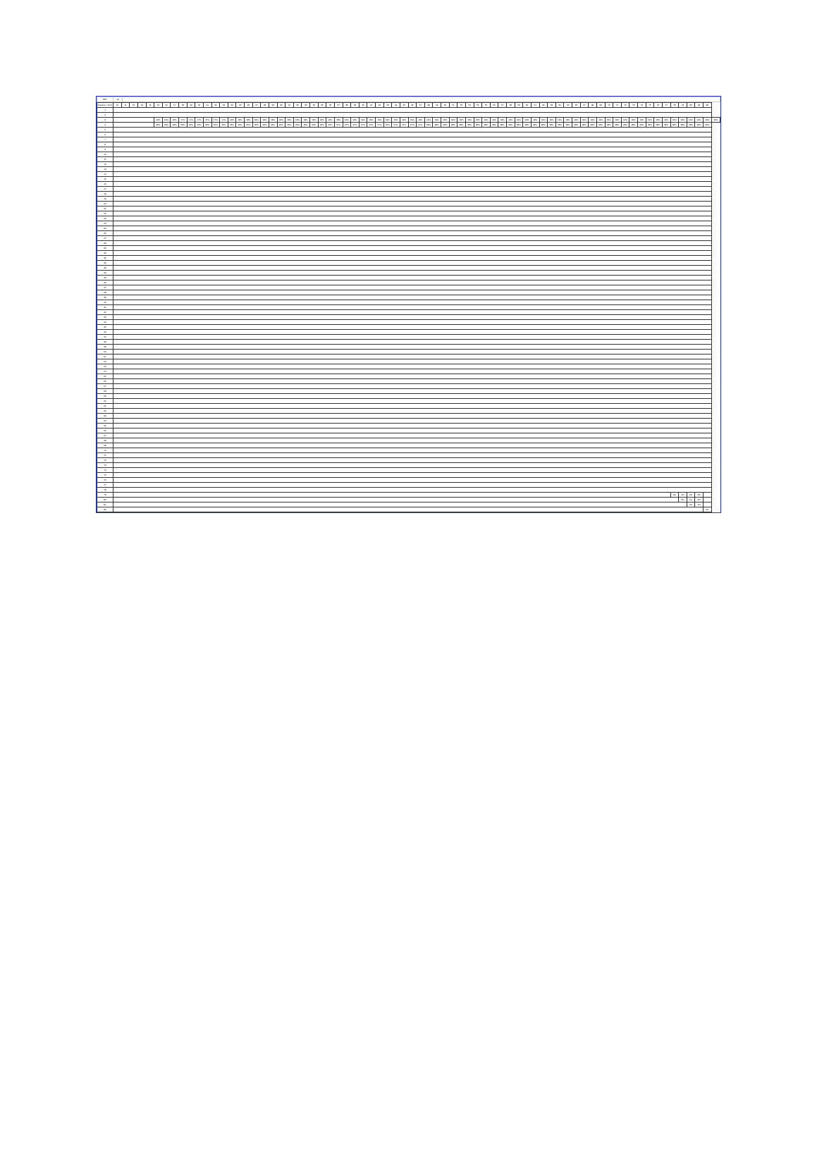| PPT | 10 | |
| Duration / Term | 10 | 11 | 12 | 13 | 14 | 15 | 16 | 17 | 18 | 19 | 20 | 21 | 22 | 23 | 24 | 25 | 26 | 27 | 28 | 29 | 30 | 31 | 32 | 33 | 34 | 35 | 36 | 37 | 38 | 39 | 40 | 41 | 42 | 43 | 44 | 45 | 46 | 47 | 48 | 49 | 50 | 51 | 52 | 53 | 54 | 55 | 56 | 57 | 58 | 59 | 60 | 61 | 62 | 63 | 64 | 65 | 66 | 67 | 68 | 69 | 70 | 71 | 72 | 73 | 74 | 75 | 76 | 77 | 78 | 79 | 80 | 81 | 82 | |
| --- | --- | --- | --- | --- | --- | --- | --- | --- | --- | --- | --- | --- | --- | --- | --- | --- | --- | --- | --- | --- | --- | --- | --- | --- | --- | --- | --- | --- | --- | --- | --- | --- | --- | --- | --- | --- | --- | --- | --- | --- | --- | --- | --- | --- | --- | --- | --- | --- | --- | --- | --- | --- | --- | --- | --- | --- | --- | --- | --- | --- | --- | --- | --- | --- | --- | --- | --- | --- | --- | --- | --- | --- | --- | --- |
| 1 | | | | | | | | | | | | | | | | | | | | | | | | | | | | | | | | | | | | | | | | | | | | | | | | | | | | | | | | | | | | | | | | | | | | | | | | | | |
| 2 | | | | | | | | | | | | | | | | | | | | | | | | | | | | | | | | | | | | | | | | | | | | | | | | | | | | | | | | | | | | | | | | | | | | | | | | | | |
| 3 | | | | | | 16% | 16% | 16% | 17% | 17% | 17% | 17% | 17% | 17% | 18% | 18% | 18% | 18% | 18% | 18% | 18% | 18% | 18% | 18% | 18% | 18% | 18% | 18% | 19% | 19% | 19% | 19% | 19% | 19% | 19% | 19% | 19% | 19% | 19% | 19% | 19% | 19% | 19% | 19% | 19% | 19% | 19% | 19% | 19% | 19% | 19% | 19% | 19% | 19% | 19% | 19% | 19% | 19% | 19% | 19% | 19% | 19% | 19% | 19% | 19% | 19% | 19% | 19% | 19% | 19% | 19% | 19% | 19% | 19% |
| 4 | | | | | | 22% | 23% | 23% | 23% | 24% | 24% | 24% | 25% | 25% | 25% | 25% | 25% | 26% | 26% | 26% | 26% | 26% | 26% | 26% | 26% | 26% | 26% | 27% | 27% | 27% | 27% | 27% | 27% | 27% | 27% | 27% | 27% | 27% | 28% | 28% | 28% | 28% | 28% | 28% | 28% | 28% | 28% | 28% | 28% | 28% | 28% | 28% | 28% | 28% | 28% | 28% | 28% | 28% | 28% | 28% | 28% | 28% | 28% | 28% | 28% | 28% | 28% | 28% | 28% | 28% | 29% | 29% | 29% | |
| 5 | | | | | | | | | | | | | | | | | | | | | | | | | | | | | | | | | | | | | | | | | | | | | | | | | | | | | | | | | | | | | | | | | | | | | | | | | | |
| 6 | | | | | | | | | | | | | | | | | | | | | | | | | | | | | | | | | | | | | | | | | | | | | | | | | | | | | | | | | | | | | | | | | | | | | | | | | | |
| 7 | | | | | | | | | | | | | | | | | | | | | | | | | | | | | | | | | | | | | | | | | | | | | | | | | | | | | | | | | | | | | | | | | | | | | | | | | | |
| 8 | | | | | | | | | | | | | | | | | | | | | | | | | | | | | | | | | | | | | | | | | | | | | | | | | | | | | | | | | | | | | | | | | | | | | | | | | | |
| 9 | | | | | | | | | | | | | | | | | | | | | | | | | | | | | | | | | | | | | | | | | | | | | | | | | | | | | | | | | | | | | | | | | | | | | | | | | | |
| 10 | | | | | | | | | | | | | | | | | | | | | | | | | | | | | | | | | | | | | | | | | | | | | | | | | | | | | | | | | | | | | | | | | | | | | | | | | | |
| 11 | | | | | | | | | | | | | | | | | | | | | | | | | | | | | | | | | | | | | | | | | | | | | | | | | | | | | | | | | | | | | | | | | | | | | | | | | | |
| 12 | | | | | | | | | | | | | | | | | | | | | | | | | | | | | | | | | | | | | | | | | | | | | | | | | | | | | | | | | | | | | | | | | | | | | | | | | | |
| 13 | | | | | | | | | | | | | | | | | | | | | | | | | | | | | | | | | | | | | | | | | | | | | | | | | | | | | | | | | | | | | | | | | | | | | | | | | | |
| 14 | | | | | | | | | | | | | | | | | | | | | | | | | | | | | | | | | | | | | | | | | | | | | | | | | | | | | | | | | | | | | | | | | | | | | | | | | | |
| 15 | | | | | | | | | | | | | | | | | | | | | | | | | | | | | | | | | | | | | | | | | | | | | | | | | | | | | | | | | | | | | | | | | | | | | | | | | | |
| 16 | | | | | | | | | | | | | | | | | | | | | | | | | | | | | | | | | | | | | | | | | | | | | | | | | | | | | | | | | | | | | | | | | | | | | | | | | | |
| 17 | | | | | | | | | | | | | | | | | | | | | | | | | | | | | | | | | | | | | | | | | | | | | | | | | | | | | | | | | | | | | | | | | | | | | | | | | | |
| 18 | | | | | | | | | | | | | | | | | | | | | | | | | | | | | | | | | | | | | | | | | | | | | | | | | | | | | | | | | | | | | | | | | | | | | | | | | | |
| 19 | | | | | | | | | | | | | | | | | | | | | | | | | | | | | | | | | | | | | | | | | | | | | | | | | | | | | | | | | | | | | | | | | | | | | | | | | | |
| 20 | | | | | | | | | | | | | | | | | | | | | | | | | | | | | | | | | | | | | | | | | | | | | | | | | | | | | | | | | | | | | | | | | | | | | | | | | | |
| 21 | | | | | | | | | | | | | | | | | | | | | | | | | | | | | | | | | | | | | | | | | | | | | | | | | | | | | | | | | | | | | | | | | | | | | | | | | | |
| 22 | | | | | | | | | | | | | | | | | | | | | | | | | | | | | | | | | | | | | | | | | | | | | | | | | | | | | | | | | | | | | | | | | | | | | | | | | | |
| 23 | | | | | | | | | | | | | | | | | | | | | | | | | | | | | | | | | | | | | | | | | | | | | | | | | | | | | | | | | | | | | | | | | | | | | | | | | | |
| 24 | | | | | | | | | | | | | | | | | | | | | | | | | | | | | | | | | | | | | | | | | | | | | | | | | | | | | | | | | | | | | | | | | | | | | | | | | | |
| 25 | | | | | | | | | | | | | | | | | | | | | | | | | | | | | | | | | | | | | | | | | | | | | | | | | | | | | | | | | | | | | | | | | | | | | | | | | | |
| 26 | | | | | | | | | | | | | | | | | | | | | | | | | | | | | | | | | | | | | | | | | | | | | | | | | | | | | | | | | | | | | | | | | | | | | | | | | | |
| 27 | | | | | | | | | | | | | | | | | | | | | | | | | | | | | | | | | | | | | | | | | | | | | | | | | | | | | | | | | | | | | | | | | | | | | | | | | | |
| 28 | | | | | | | | | | | | | | | | | | | | | | | | | | | | | | | | | | | | | | | | | | | | | | | | | | | | | | | | | | | | | | | | | | | | | | | | | | |
| 29 | | | | | | | | | | | | | | | | | | | | | | | | | | | | | | | | | | | | | | | | | | | | | | | | | | | | | | | | | | | | | | | | | | | | | | | | | | |
| 30 | | | | | | | | | | | | | | | | | | | | | | | | | | | | | | | | | | | | | | | | | | | | | | | | | | | | | | | | | | | | | | | | | | | | | | | | | | |
| 31 | | | | | | | | | | | | | | | | | | | | | | | | | | | | | | | | | | | | | | | | | | | | | | | | | | | | | | | | | | | | | | | | | | | | | | | | | | |
| 32 | | | | | | | | | | | | | | | | | | | | | | | | | | | | | | | | | | | | | | | | | | | | | | | | | | | | | | | | | | | | | | | | | | | | | | | | | | |
| 33 | | | | | | | | | | | | | | | | | | | | | | | | | | | | | | | | | | | | | | | | | | | | | | | | | | | | | | | | | | | | | | | | | | | | | | | | | | |
| 34 | | | | | | | | | | | | | | | | | | | | | | | | | | | | | | | | | | | | | | | | | | | | | | | | | | | | | | | | | | | | | | | | | | | | | | | | | | |
| 35 | | | | | | | | | | | | | | | | | | | | | | | | | | | | | | | | | | | | | | | | | | | | | | | | | | | | | | | | | | | | | | | | | | | | | | | | | | |
| 36 | | | | | | | | | | | | | | | | | | | | | | | | | | | | | | | | | | | | | | | | | | | | | | | | | | | | | | | | | | | | | | | | | | | | | | | | | | |
| 37 | | | | | | | | | | | | | | | | | | | | | | | | | | | | | | | | | | | | | | | | | | | | | | | | | | | | | | | | | | | | | | | | | | | | | | | | | | |
| 38 | | | | | | | | | | | | | | | | | | | | | | | | | | | | | | | | | | | | | | | | | | | | | | | | | | | | | | | | | | | | | | | | | | | | | | | | | | |
| 39 | | | | | | | | | | | | | | | | | | | | | | | | | | | | | | | | | | | | | | | | | | | | | | | | | | | | | | | | | | | | | | | | | | | | | | | | | | |
| 40 | | | | | | | | | | | | | | | | | | | | | | | | | | | | | | | | | | | | | | | | | | | | | | | | | | | | | | | | | | | | | | | | | | | | | | | | | | |
| 41 | | | | | | | | | | | | | | | | | | | | | | | | | | | | | | | | | | | | | | | | | | | | | | | | | | | | | | | | | | | | | | | | | | | | | | | | | | |
| 42 | | | | | | | | | | | | | | | | | | | | | | | | | | | | | | | | | | | | | | | | | | | | | | | | | | | | | | | | | | | | | | | | | | | | | | | | | | |
| 43 | | | | | | | | | | | | | | | | | | | | | | | | | | | | | | | | | | | | | | | | | | | | | | | | | | | | | | | | | | | | | | | | | | | | | | | | | | |
| 44 | | | | | | | | | | | | | | | | | | | | | | | | | | | | | | | | | | | | | | | | | | | | | | | | | | | | | | | | | | | | | | | | | | | | | | | | | | |
| 45 | | | | | | | | | | | | | | | | | | | | | | | | | | | | | | | | | | | | | | | | | | | | | | | | | | | | | | | | | | | | | | | | | | | | | | | | | | |
| 46 | | | | | | | | | | | | | | | | | | | | | | | | | | | | | | | | | | | | | | | | | | | | | | | | | | | | | | | | | | | | | | | | | | | | | | | | | | |
| 47 | | | | | | | | | | | | | | | | | | | | | | | | | | | | | | | | | | | | | | | | | | | | | | | | | | | | | | | | | | | | | | | | | | | | | | | | | | |
| 48 | | | | | | | | | | | | | | | | | | | | | | | | | | | | | | | | | | | | | | | | | | | | | | | | | | | | | | | | | | | | | | | | | | | | | | | | | | |
| 49 | | | | | | | | | | | | | | | | | | | | | | | | | | | | | | | | | | | | | | | | | | | | | | | | | | | | | | | | | | | | | | | | | | | | | | | | | | |
| 50 | | | | | | | | | | | | | | | | | | | | | | | | | | | | | | | | | | | | | | | | | | | | | | | | | | | | | | | | | | | | | | | | | | | | | | | | | | |
| 51 | | | | | | | | | | | | | | | | | | | | | | | | | | | | | | | | | | | | | | | | | | | | | | | | | | | | | | | | | | | | | | | | | | | | | | | | | | |
| 52 | | | | | | | | | | | | | | | | | | | | | | | | | | | | | | | | | | | | | | | | | | | | | | | | | | | | | | | | | | | | | | | | | | | | | | | | | | |
| 53 | | | | | | | | | | | | | | | | | | | | | | | | | | | | | | | | | | | | | | | | | | | | | | | | | | | | | | | | | | | | | | | | | | | | | | | | | | |
| 54 | | | | | | | | | | | | | | | | | | | | | | | | | | | | | | | | | | | | | | | | | | | | | | | | | | | | | | | | | | | | | | | | | | | | | | | | | | |
| 55 | | | | | | | | | | | | | | | | | | | | | | | | | | | | | | | | | | | | | | | | | | | | | | | | | | | | | | | | | | | | | | | | | | | | | | | | | | |
| 56 | | | | | | | | | | | | | | | | | | | | | | | | | | | | | | | | | | | | | | | | | | | | | | | | | | | | | | | | | | | | | | | | | | | | | | | | | | |
| 57 | | | | | | | | | | | | | | | | | | | | | | | | | | | | | | | | | | | | | | | | | | | | | | | | | | | | | | | | | | | | | | | | | | | | | | | | | | |
| 58 | | | | | | | | | | | | | | | | | | | | | | | | | | | | | | | | | | | | | | | | | | | | | | | | | | | | | | | | | | | | | | | | | | | | | | | | | | |
| 59 | | | | | | | | | | | | | | | | | | | | | | | | | | | | | | | | | | | | | | | | | | | | | | | | | | | | | | | | | | | | | | | | | | | | | | | | | | |
| 60 | | | | | | | | | | | | | | | | | | | | | | | | | | | | | | | | | | | | | | | | | | | | | | | | | | | | | | | | | | | | | | | | | | | | | | | | | | |
| 61 | | | | | | | | | | | | | | | | | | | | | | | | | | | | | | | | | | | | | | | | | | | | | | | | | | | | | | | | | | | | | | | | | | | | | | | | | | |
| 62 | | | | | | | | | | | | | | | | | | | | | | | | | | | | | | | | | | | | | | | | | | | | | | | | | | | | | | | | | | | | | | | | | | | | | | | | | | |
| 63 | | | | | | | | | | | | | | | | | | | | | | | | | | | | | | | | | | | | | | | | | | | | | | | | | | | | | | | | | | | | | | | | | | | | | | | | | | |
| 64 | | | | | | | | | | | | | | | | | | | | | | | | | | | | | | | | | | | | | | | | | | | | | | | | | | | | | | | | | | | | | | | | | | | | | | | | | | |
| 65 | | | | | | | | | | | | | | | | | | | | | | | | | | | | | | | | | | | | | | | | | | | | | | | | | | | | | | | | | | | | | | | | | | | | | | | | | | |
| 66 | | | | | | | | | | | | | | | | | | | | | | | | | | | | | | | | | | | | | | | | | | | | | | | | | | | | | | | | | | | | | | | | | | | | | | | | | | |
| 67 | | | | | | | | | | | | | | | | | | | | | | | | | | | | | | | | | | | | | | | | | | | | | | | | | | | | | | | | | | | | | | | | | | | | | | | | | | |
| 68 | | | | | | | | | | | | | | | | | | | | | | | | | | | | | | | | | | | | | | | | | | | | | | | | | | | | | | | | | | | | | | | | | | | | | | | | | | |
| 69 | | | | | | | | | | | | | | | | | | | | | | | | | | | | | | | | | | | | | | | | | | | | | | | | | | | | | | | | | | | | | | | | | | | | | | | | | | |
| 70 | | | | | | | | | | | | | | | | | | | | | | | | | | | | | | | | | | | | | | | | | | | | | | | | | | | | | | | | | | | | | | | | | | | | | | | | | | |
| 71 | | | | | | | | | | | | | | | | | | | | | | | | | | | | | | | | | | | | | | | | | | | | | | | | | | | | | | | | | | | | | | | | | | | | | | | | | | |
| 72 | | | | | | | | | | | | | | | | | | | | | | | | | | | | | | | | | | | | | | | | | | | | | | | | | | | | | | | | | | | | | | | | | | | | | | | | | | |
| 73 | | | | | | | | | | | | | | | | | | | | | | | | | | | | | | | | | | | | | | | | | | | | | | | | | | | | | | | | | | | | | | | | | | | | | | | | | | |
| 74 | | | | | | | | | | | | | | | | | | | | | | | | | | | | | | | | | | | | | | | | | | | | | | | | | | | | | | | | | | | | | | | | | | | | | | | | | | |
| 75 | | | | | | | | | | | | | | | | | | | | | | | | | | | | | | | | | | | | | | | | | | | | | | | | | | | | | | | | | | | | | | | | | | | | | | | | | | |
| 76 | | | | | | | | | | | | | | | | | | | | | | | | | | | | | | | | | | | | | | | | | | | | | | | | | | | | | | | | | | | | | | | | | | | | | | | | | | |
| 77 | | | | | | | | | | | | | | | | | | | | | | | | | | | | | | | | | | | | | | | | | | | | | | | | | | | | | | | | | | | | | | | | | | | | | | | | | | |
| 78 | | | | | | | | | | | | | | | | | | | | | | | | | | | | | | | | | | | | | | | | | | | | | | | | | | | | | | | | | | | | | | | | | | | | | | | | | | |
| 79 | | | | | | | | | | | | | | | | | | | | | | | | | | | | | | | | | | | | | | | | | | | | | | | | | | | | | | | | | | | | | | | | | | | | | 0% | 1% | 2% | 3% | | |
| 80 | | | | | | | | | | | | | | | | | | | | | | | | | | | | | | | | | | | | | | | | | | | | | | | | | | | | | | | | | | | | | | | | | | | | | | 0% | 1% | 2% | | |
| 81 | | | | | | | | | | | | | | | | | | | | | | | | | | | | | | | | | | | | | | | | | | | | | | | | | | | | | | | | | | | | | | | | | | | | | | | 0% | 1% | | |
| 82 | | | | | | | | | | | | | | | | | | | | | | | | | | | | | | | | | | | | | | | | | | | | | | | | | | | | | | | | | | | | | | | | | | | | | | | | | 0% | |